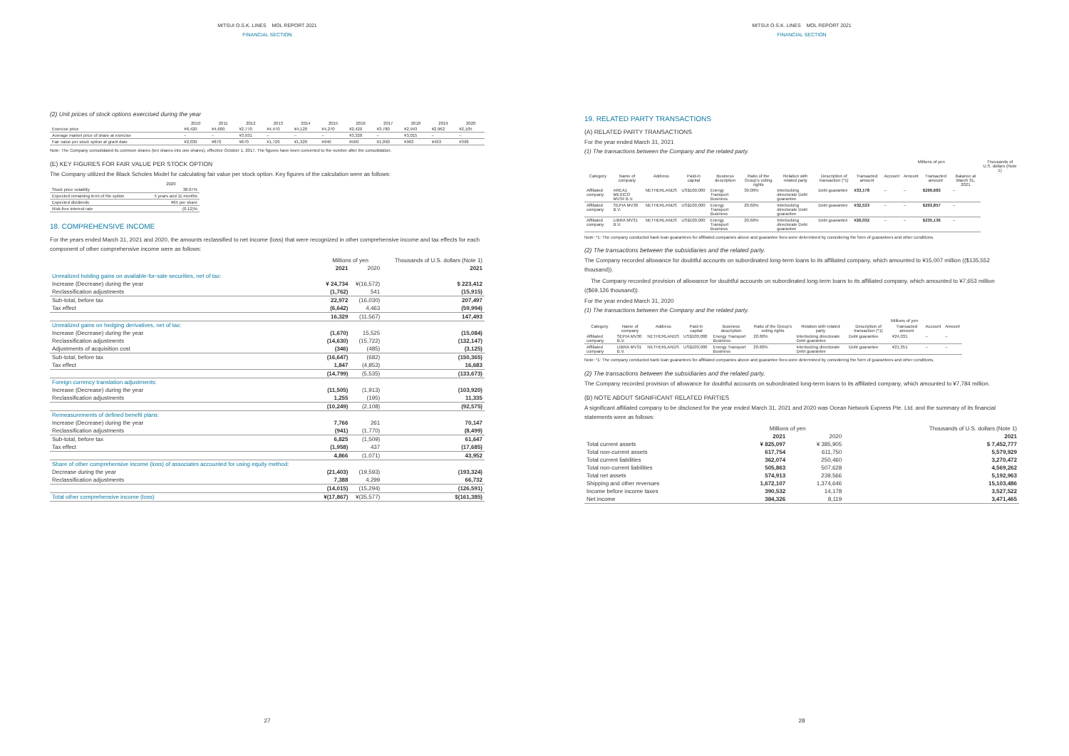MITSUI O.S.K. LINES MOL REPORT 2021
FINANCIAL SECTION
(2) Unit prices of stock options exercised during the year
| | 2010 | 2011 | 2012 | 2013 | 2014 | 2015 | 2016 | 2017 | 2018 | 2019 | 2020 |
| --- | --- | --- | --- | --- | --- | --- | --- | --- | --- | --- | --- |
| Exercise price | ¥6,420 | ¥4,680 | ¥2,770 | ¥4,470 | ¥4,120 | ¥4,270 | ¥2,420 | ¥3,780 | ¥2,943 | ¥2,962 | ¥2,105 |
| Average market price of share at exercise | – | – | ¥3,931 | – | – | – | ¥3,328 | – | ¥3,015 | – | – |
| Fair value per stock option at grant date | ¥2,030 | ¥870 | ¥670 | ¥1,720 | ¥1,320 | ¥940 | ¥560 | ¥1,090 | ¥963 | ¥493 | ¥398 |
Note: The Company consolidated its common shares (ten shares into one shares), effective October 1, 2017. The figures have been converted to the number after the consolidation.
(E) KEY FIGURES FOR FAIR VALUE PER STOCK OPTION
The Company utilized the Black Scholes Model for calculating fair value per stock option. Key figures of the calculation were as follows:
| | 2020 |
| --- | --- |
| Stock price volatility | 38.07% |
| Expected remaining term of the option | 5 years and 11 months |
| Expected dividends | ¥65 per share |
| Risk-free interest rate | (0.12)% |
18. COMPREHENSIVE INCOME
For the years ended March 31, 2021 and 2020, the amounts reclassified to net income (loss) that were recognized in other comprehensive income and tax effects for each component of other comprehensive income were as follows:
| | Millions of yen | | Thousands of U.S. dollars (Note 1) |
| --- | --- | --- | --- |
| | 2021 | 2020 | 2021 |
| Unrealized holding gains on available-for-sale securities, net of tax: | | | |
| Increase (Decrease) during the year | ¥ 24,734 | ¥(16,572) | $ 223,412 |
| Reclassification adjustments | (1,762) | 541 | (15,915) |
| Sub-total, before tax | 22,972 | (16,030) | 207,497 |
| Tax effect | (6,642) | 4,463 | (59,994) |
| | 16,329 | (11,567) | 147,493 |
| Unrealized gains on hedging derivatives, net of tax: | | | |
| Increase (Decrease) during the year | (1,670) | 15,525 | (15,084) |
| Reclassification adjustments | (14,630) | (15,722) | (132,147) |
| Adjustments of acquisition cost | (346) | (485) | (3,125) |
| Sub-total, before tax | (16,647) | (682) | (150,365) |
| Tax effect | 1,847 | (4,853) | 16,683 |
| | (14,799) | (5,535) | (133,673) |
| Foreign currency translation adjustments: | | | |
| Increase (Decrease) during the year | (11,505) | (1,913) | (103,920) |
| Reclassification adjustments | 1,255 | (195) | 11,335 |
| | (10,249) | (2,108) | (92,575) |
| Remeasurements of defined benefit plans: | | | |
| Increase (Decrease) during the year | 7,766 | 261 | 70,147 |
| Reclassification adjustments | (941) | (1,770) | (8,499) |
| Sub-total, before tax | 6,825 | (1,509) | 61,647 |
| Tax effect | (1,958) | 437 | (17,685) |
| | 4,866 | (1,071) | 43,952 |
| Share of other comprehensive income (loss) of associates accounted for using equity method: | | | |
| Decrease during the year | (21,403) | (19,593) | (193,324) |
| Reclassification adjustments | 7,388 | 4,299 | 66,732 |
| | (14,015) | (15,294) | (126,591) |
| Total other comprehensive income (loss) | ¥(17,867) | ¥(35,577) | $(161,385) |
27
MITSUI O.S.K. LINES MOL REPORT 2021
FINANCIAL SECTION
19. RELATED PARTY TRANSACTIONS
(A) RELATED PARTY TRANSACTIONS
For the year ended March 31, 2021
(1) The transactions between the Company and the related party.
| | | | | | | | | | Millions of yen | | | | Thousands of U.S. dollars (Note 1) |
| --- | --- | --- | --- | --- | --- | --- | --- | --- | --- | --- | --- | --- | --- |
| Category | Name of company | Address | Paid-in capital | Business description | Ratio of the Group's voting rights | Relation with related party | Description of transaction (*1) | Transacted amount | Account | Amount | Transacted amount | Balance at March 31, 2021 | |
| Affiliated company | AREA1 MEXICO MV34 B.V. | NETHERLANDS | US$100,000 | Energy Transport Business | 30.00% | Interlocking directorate Debt guarantee | Debt guarantee | ¥33,178 | – | – | $299,683 | – | |
| Affiliated company | SEPIA MV30 B.V. | NETHERLANDS | US$100,000 | Energy Transport Business | 20.60% | Interlocking directorate Debt guarantee | Debt guarantee | ¥32,533 | – | – | $293,857 | – | |
| Affiliated company | LIBRA MV31 B.V. | NETHERLANDS | US$100,000 | Energy Transport Business | 20.60% | Interlocking directorate Debt guarantee | Debt guarantee | ¥26,032 | – | – | $235,136 | – | |
Note: *1: The company conducted bank loan guarantees for affiliated companies above and guarantee fees were determined by considering the form of guarantees and other conditions.
(2) The transactions between the subsidiaries and the related party.
The Company recorded allowance for doubtful accounts on subordinated long-term loans to its affiliated company, which amounted to ¥15,007 million (($135,552 thousand)).
The Company recorded provision of allowance for doubtful accounts on subordinated long-term loans to its affiliated company, which amounted to ¥7,653 million (($69,126 thousand)).
For the year ended March 31, 2020
(1) The transactions between the Company and the related party.
| | | | | | | | Millions of yen | | | |
| --- | --- | --- | --- | --- | --- | --- | --- | --- | --- | --- |
| Category | Name of company | Address | Paid-in capital | Business description | Ratio of the Group's voting rights | Relation with related party | Description of transaction (*1) | Transacted amount | Account | Amount |
| Affiliated company | SEPIA MV30 B.V. | NETHERLANDS | US$100,000 | Energy Transport Business | 20.60% | Interlocking directorate Debt guarantee | Debt guarantee | ¥24,031 | – | – |
| Affiliated company | LIBRA MV31 B.V. | NETHERLANDS | US$100,000 | Energy Transport Business | 20.60% | Interlocking directorate Debt guarantee | Debt guarantee | ¥21,351 | – | – |
Note: *1: The company conducted bank loan guarantees for affiliated companies above and guarantee fees were determined by considering the form of guarantees and other conditions.
(2) The transactions between the subsidiaries and the related party.
The Company recorded provision of allowance for doubtful accounts on subordinated long-term loans to its affiliated company, which amounted to ¥7,784 million.
(B) NOTE ABOUT SIGNIFICANT RELATED PARTIES
A significant affiliated company to be disclosed for the year ended March 31, 2021 and 2020 was Ocean Network Express Pte. Ltd. and the summary of its financial statements were as follows:
| | Millions of yen | | Thousands of U.S. dollars (Note 1) |
| --- | --- | --- | --- |
| | 2021 | 2020 | 2021 |
| Total current assets | ¥ 825,097 | ¥ 385,905 | $ 7,452,777 |
| Total non-current assets | 617,754 | 611,750 | 5,579,929 |
| Total current liabilities | 362,074 | 250,460 | 3,270,472 |
| Total non-current liabilities | 505,863 | 507,628 | 4,569,262 |
| Total net assets | 574,913 | 239,566 | 5,192,963 |
| Shipping and other revenues | 1,672,107 | 1,374,646 | 15,103,486 |
| Income before income taxes | 390,532 | 14,178 | 3,527,522 |
| Net income | 384,326 | 8,119 | 3,471,465 |
28